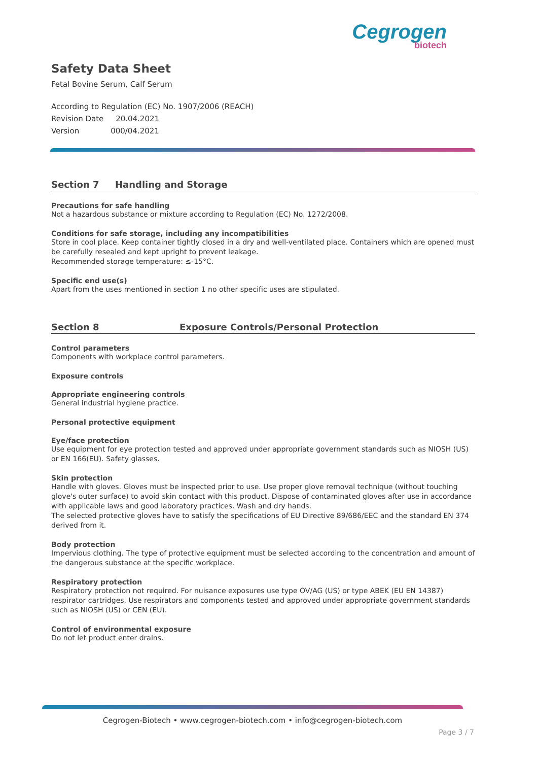Cegrogen
biotech
Safety Data Sheet
Fetal Bovine Serum, Calf Serum
According to Regulation (EC) No. 1907/2006 (REACH)
Revision Date 20.04.2021
Version 000/04.2021
Section 7 Handling and Storage
Precautions for safe handling
Not a hazardous substance or mixture according to Regulation (EC) No. 1272/2008.
Conditions for safe storage, including any incompatibilities
Store in cool place. Keep container tightly closed in a dry and well-ventilated place. Containers which are opened must be carefully resealed and kept upright to prevent leakage.
Recommended storage temperature: ≤-15°C.
Specific end use(s)
Apart from the uses mentioned in section 1 no other specific uses are stipulated.
Section 8 Exposure Controls/Personal Protection
Control parameters
Components with workplace control parameters.
Exposure controls
Appropriate engineering controls
General industrial hygiene practice.
Personal protective equipment
Eye/face protection
Use equipment for eye protection tested and approved under appropriate government standards such as NIOSH (US) or EN 166(EU). Safety glasses.
Skin protection
Handle with gloves. Gloves must be inspected prior to use. Use proper glove removal technique (without touching glove's outer surface) to avoid skin contact with this product. Dispose of contaminated gloves after use in accordance with applicable laws and good laboratory practices. Wash and dry hands.
The selected protective gloves have to satisfy the specifications of EU Directive 89/686/EEC and the standard EN 374 derived from it.
Body protection
Impervious clothing. The type of protective equipment must be selected according to the concentration and amount of the dangerous substance at the specific workplace.
Respiratory protection
Respiratory protection not required. For nuisance exposures use type OV/AG (US) or type ABEK (EU EN 14387) respirator cartridges. Use respirators and components tested and approved under appropriate government standards such as NIOSH (US) or CEN (EU).
Control of environmental exposure
Do not let product enter drains.
Cegrogen-Biotech • www.cegrogen-biotech.com • info@cegrogen-biotech.com
Page 3 / 7